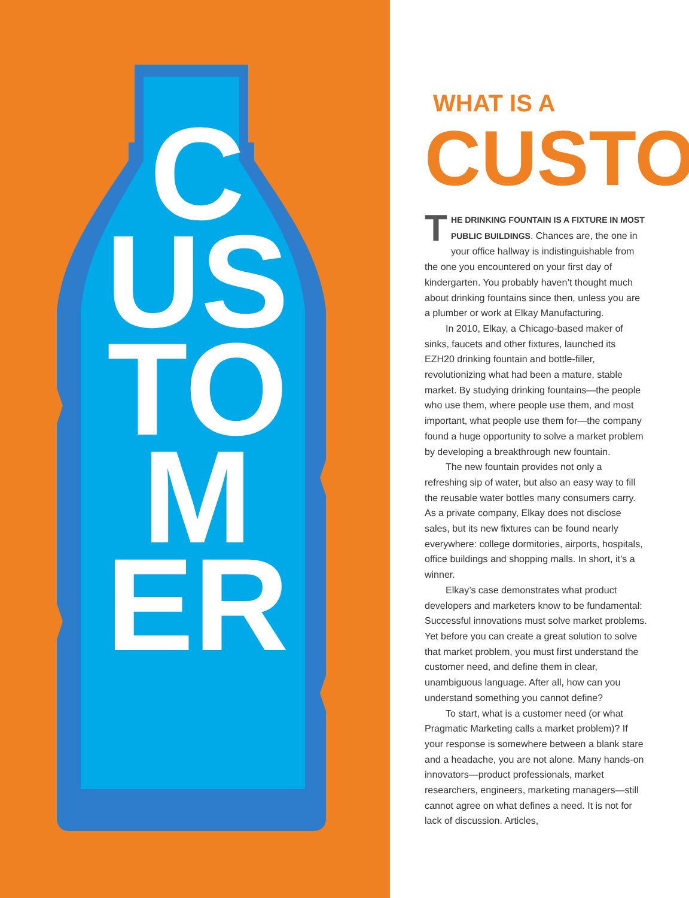C
US
TO
M
ER
WHAT IS A
CUSTO
THE DRINKING FOUNTAIN IS A FIXTURE IN MOST PUBLIC BUILDINGS. Chances are, the one in your office hallway is indistinguishable from the one you encountered on your first day of kindergarten. You probably haven’t thought much about drinking fountains since then, unless you are a plumber or work at Elkay Manufacturing.
In 2010, Elkay, a Chicago-based maker of sinks, faucets and other fixtures, launched its EZH20 drinking fountain and bottle-filler, revolutionizing what had been a mature, stable market. By studying drinking fountains—the people who use them, where people use them, and most important, what people use them for—the company found a huge opportunity to solve a market problem by developing a breakthrough new fountain.
The new fountain provides not only a refreshing sip of water, but also an easy way to fill the reusable water bottles many consumers carry. As a private company, Elkay does not disclose sales, but its new fixtures can be found nearly everywhere: college dormitories, airports, hospitals, office buildings and shopping malls. In short, it’s a winner.
Elkay’s case demonstrates what product developers and marketers know to be fundamental: Successful innovations must solve market problems. Yet before you can create a great solution to solve that market problem, you must first understand the customer need, and define them in clear, unambiguous language. After all, how can you understand something you cannot define?
To start, what is a customer need (or what Pragmatic Marketing calls a market problem)? If your response is somewhere between a blank stare and a headache, you are not alone. Many hands-on innovators—product professionals, market researchers, engineers, marketing managers—still cannot agree on what defines a need. It is not for lack of discussion. Articles,